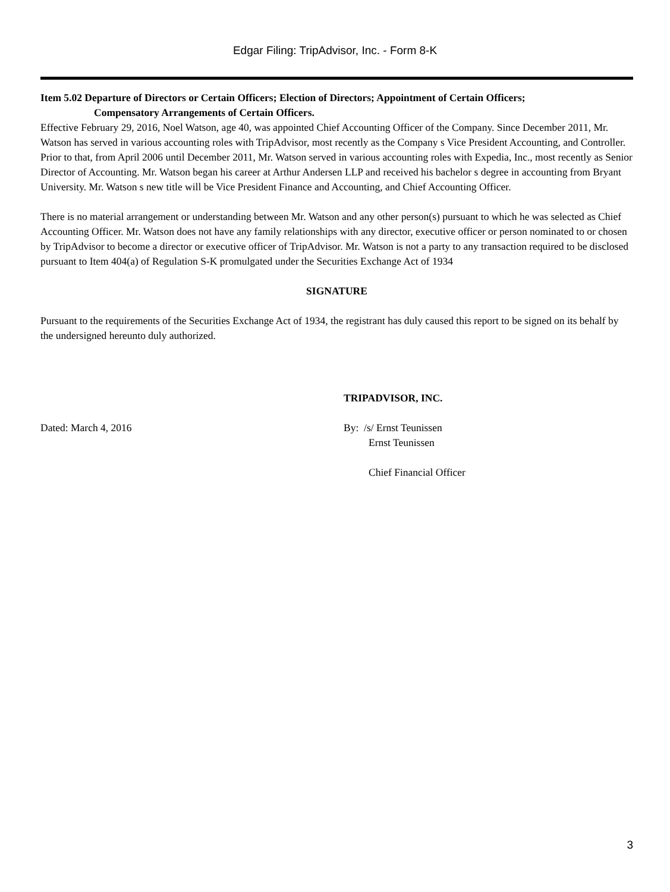Edgar Filing: TripAdvisor, Inc. - Form 8-K
Item 5.02 Departure of Directors or Certain Officers; Election of Directors; Appointment of Certain Officers;
Compensatory Arrangements of Certain Officers.
Effective February 29, 2016, Noel Watson, age 40, was appointed Chief Accounting Officer of the Company. Since December 2011, Mr. Watson has served in various accounting roles with TripAdvisor, most recently as the Company s Vice President Accounting, and Controller. Prior to that, from April 2006 until December 2011, Mr. Watson served in various accounting roles with Expedia, Inc., most recently as Senior Director of Accounting. Mr. Watson began his career at Arthur Andersen LLP and received his bachelor s degree in accounting from Bryant University. Mr. Watson s new title will be Vice President Finance and Accounting, and Chief Accounting Officer.
There is no material arrangement or understanding between Mr. Watson and any other person(s) pursuant to which he was selected as Chief Accounting Officer. Mr. Watson does not have any family relationships with any director, executive officer or person nominated to or chosen by TripAdvisor to become a director or executive officer of TripAdvisor. Mr. Watson is not a party to any transaction required to be disclosed pursuant to Item 404(a) of Regulation S-K promulgated under the Securities Exchange Act of 1934
SIGNATURE
Pursuant to the requirements of the Securities Exchange Act of 1934, the registrant has duly caused this report to be signed on its behalf by the undersigned hereunto duly authorized.
TRIPADVISOR, INC.
Dated: March 4, 2016 By: /s/ Ernst Teunissen
Ernst Teunissen
Chief Financial Officer
3